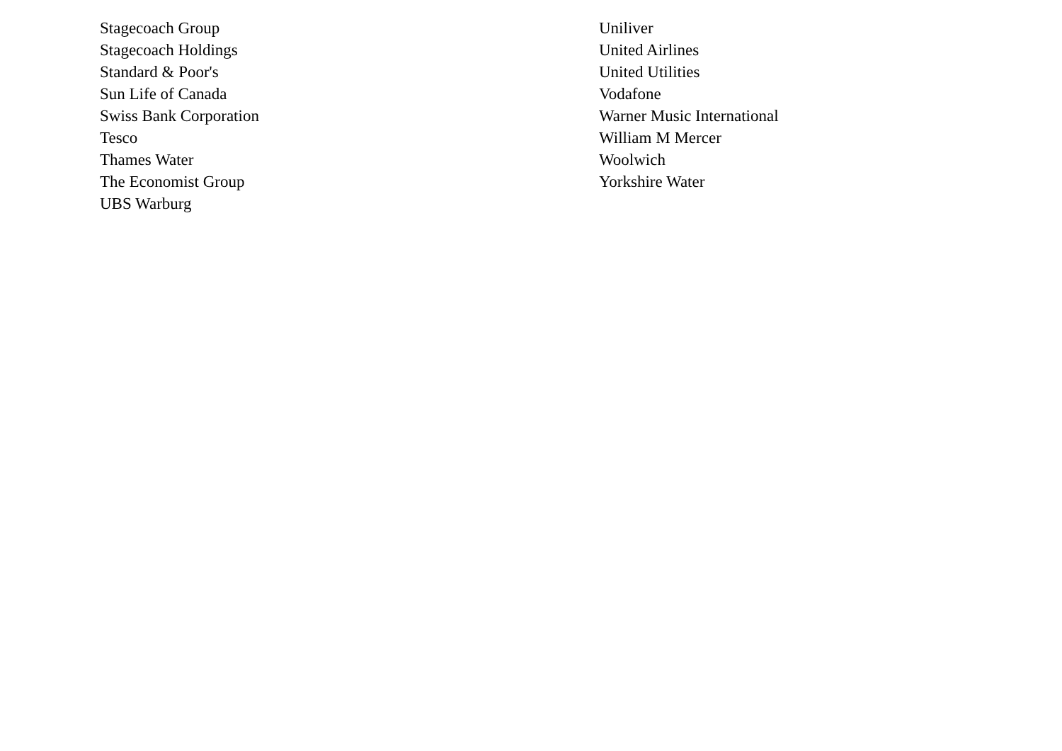Stagecoach Group
Stagecoach Holdings
Standard & Poor's
Sun Life of Canada
Swiss Bank Corporation
Tesco
Thames Water
The Economist Group
UBS Warburg
Uniliver
United Airlines
United Utilities
Vodafone
Warner Music International
William M Mercer
Woolwich
Yorkshire Water